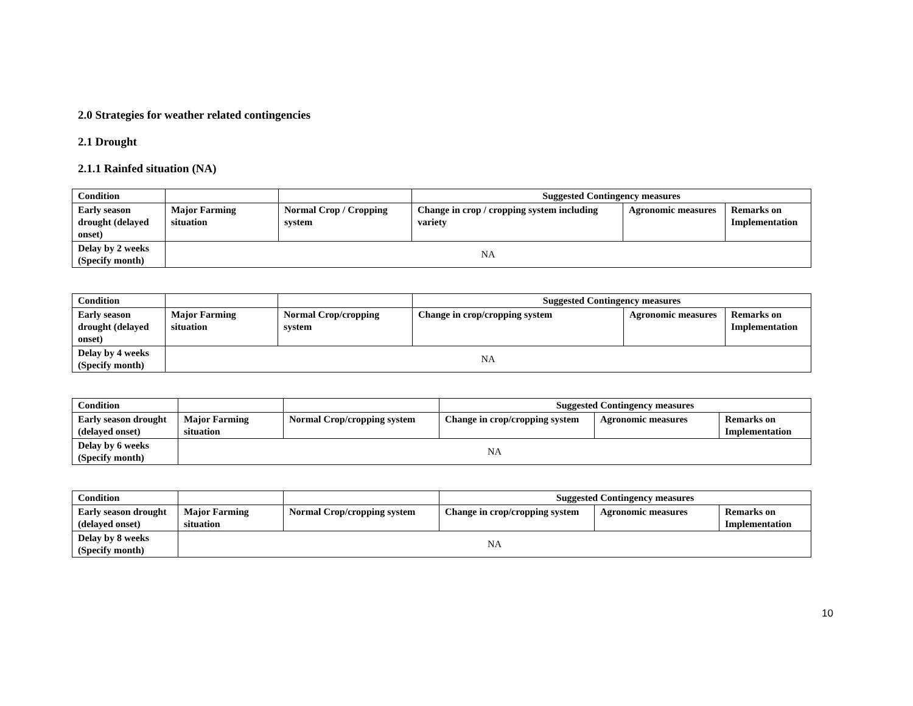2.0 Strategies for weather related contingencies
2.1 Drought
2.1.1 Rainfed situation (NA)
| Condition | | | Suggested Contingency measures | | |
| --- | --- | --- | --- | --- | --- |
| Early season drought (delayed onset) | Major Farming situation | Normal Crop / Cropping system | Change in crop / cropping system including variety | Agronomic measures | Remarks on Implementation |
| Delay by 2 weeks (Specify month) | NA | | | | |
| Condition | | | Suggested Contingency measures | | |
| --- | --- | --- | --- | --- | --- |
| Early season drought (delayed onset) | Major Farming situation | Normal Crop/cropping system | Change in crop/cropping system | Agronomic measures | Remarks on Implementation |
| Delay by 4 weeks (Specify month) | NA | | | | |
| Condition | | | Suggested Contingency measures | | |
| --- | --- | --- | --- | --- | --- |
| Early season drought (delayed onset) | Major Farming situation | Normal Crop/cropping system | Change in crop/cropping system | Agronomic measures | Remarks on Implementation |
| Delay by 6 weeks (Specify month) | NA | | | | |
| Condition | | | Suggested Contingency measures | | |
| --- | --- | --- | --- | --- | --- |
| Early season drought (delayed onset) | Major Farming situation | Normal Crop/cropping system | Change in crop/cropping system | Agronomic measures | Remarks on Implementation |
| Delay by 8 weeks (Specify month) | NA | | | | |
10